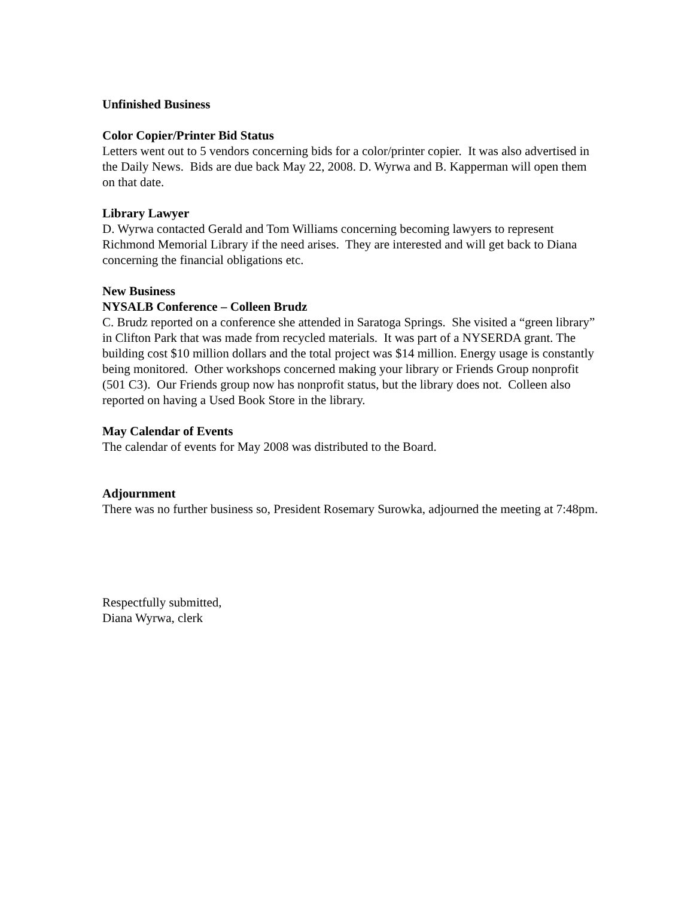Unfinished Business
Color Copier/Printer Bid Status
Letters went out to 5 vendors concerning bids for a color/printer copier. It was also advertised in the Daily News. Bids are due back May 22, 2008. D. Wyrwa and B. Kapperman will open them on that date.
Library Lawyer
D. Wyrwa contacted Gerald and Tom Williams concerning becoming lawyers to represent Richmond Memorial Library if the need arises. They are interested and will get back to Diana concerning the financial obligations etc.
New Business
NYSALB Conference – Colleen Brudz
C. Brudz reported on a conference she attended in Saratoga Springs. She visited a “green library” in Clifton Park that was made from recycled materials. It was part of a NYSERDA grant. The building cost $10 million dollars and the total project was $14 million. Energy usage is constantly being monitored. Other workshops concerned making your library or Friends Group nonprofit (501 C3). Our Friends group now has nonprofit status, but the library does not. Colleen also reported on having a Used Book Store in the library.
May Calendar of Events
The calendar of events for May 2008 was distributed to the Board.
Adjournment
There was no further business so, President Rosemary Surowka, adjourned the meeting at 7:48pm.
Respectfully submitted,
Diana Wyrwa, clerk